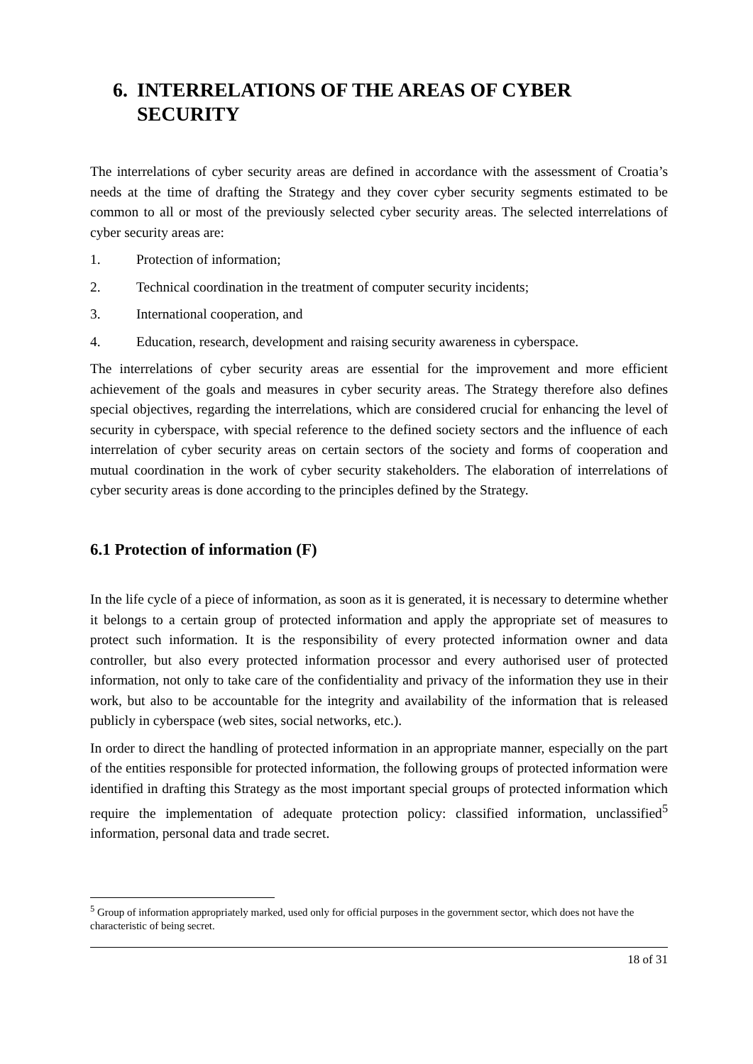6. INTERRELATIONS OF THE AREAS OF CYBER SECURITY
The interrelations of cyber security areas are defined in accordance with the assessment of Croatia’s needs at the time of drafting the Strategy and they cover cyber security segments estimated to be common to all or most of the previously selected cyber security areas. The selected interrelations of cyber security areas are:
1. Protection of information;
2. Technical coordination in the treatment of computer security incidents;
3. International cooperation, and
4. Education, research, development and raising security awareness in cyberspace.
The interrelations of cyber security areas are essential for the improvement and more efficient achievement of the goals and measures in cyber security areas. The Strategy therefore also defines special objectives, regarding the interrelations, which are considered crucial for enhancing the level of security in cyberspace, with special reference to the defined society sectors and the influence of each interrelation of cyber security areas on certain sectors of the society and forms of cooperation and mutual coordination in the work of cyber security stakeholders. The elaboration of interrelations of cyber security areas is done according to the principles defined by the Strategy.
6.1 Protection of information (F)
In the life cycle of a piece of information, as soon as it is generated, it is necessary to determine whether it belongs to a certain group of protected information and apply the appropriate set of measures to protect such information. It is the responsibility of every protected information owner and data controller, but also every protected information processor and every authorised user of protected information, not only to take care of the confidentiality and privacy of the information they use in their work, but also to be accountable for the integrity and availability of the information that is released publicly in cyberspace (web sites, social networks, etc.).
In order to direct the handling of protected information in an appropriate manner, especially on the part of the entities responsible for protected information, the following groups of protected information were identified in drafting this Strategy as the most important special groups of protected information which require the implementation of adequate protection policy: classified information, unclassified<sup>5</sup> information, personal data and trade secret.
<sup>5</sup> Group of information appropriately marked, used only for official purposes in the government sector, which does not have the characteristic of being secret.
18 of 31